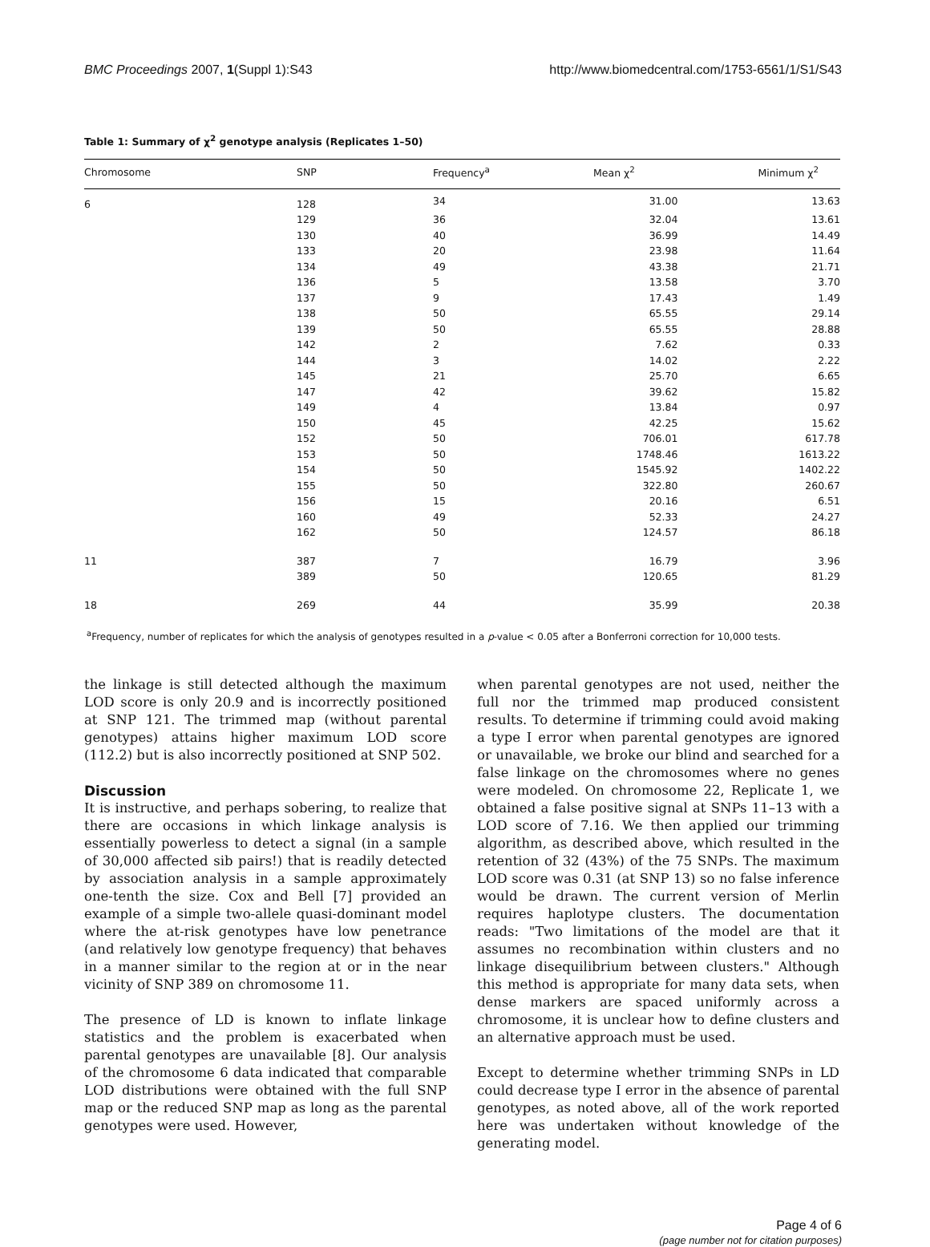BMC Proceedings 2007, 1(Suppl 1):S43 http://www.biomedcentral.com/1753-6561/1/S1/S43
Table 1: Summary of χ<sup>2</sup> genotype analysis (Replicates 1–50)
| Chromosome | SNP | Frequency<sup>a</sup> | Mean χ<sup>2</sup> | Minimum χ<sup>2</sup> |
| --- | --- | --- | --- | --- |
| 6 | 128 | 34 | 31.00 | 13.63 |
| | 129 | 36 | 32.04 | 13.61 |
| | 130 | 40 | 36.99 | 14.49 |
| | 133 | 20 | 23.98 | 11.64 |
| | 134 | 49 | 43.38 | 21.71 |
| | 136 | 5 | 13.58 | 3.70 |
| | 137 | 9 | 17.43 | 1.49 |
| | 138 | 50 | 65.55 | 29.14 |
| | 139 | 50 | 65.55 | 28.88 |
| | 142 | 2 | 7.62 | 0.33 |
| | 144 | 3 | 14.02 | 2.22 |
| | 145 | 21 | 25.70 | 6.65 |
| | 147 | 42 | 39.62 | 15.82 |
| | 149 | 4 | 13.84 | 0.97 |
| | 150 | 45 | 42.25 | 15.62 |
| | 152 | 50 | 706.01 | 617.78 |
| | 153 | 50 | 1748.46 | 1613.22 |
| | 154 | 50 | 1545.92 | 1402.22 |
| | 155 | 50 | 322.80 | 260.67 |
| | 156 | 15 | 20.16 | 6.51 |
| | 160 | 49 | 52.33 | 24.27 |
| | 162 | 50 | 124.57 | 86.18 |
| 11 | 387 | 7 | 16.79 | 3.96 |
| | 389 | 50 | 120.65 | 81.29 |
| 18 | 269 | 44 | 35.99 | 20.38 |
<sup>a</sup> Frequency, number of replicates for which the analysis of genotypes resulted in a p-value < 0.05 after a Bonferroni correction for 10,000 tests.
the linkage is still detected although the maximum LOD score is only 20.9 and is incorrectly positioned at SNP 121. The trimmed map (without parental genotypes) attains higher maximum LOD score (112.2) but is also incorrectly positioned at SNP 502.
Discussion
It is instructive, and perhaps sobering, to realize that there are occasions in which linkage analysis is essentially powerless to detect a signal (in a sample of 30,000 affected sib pairs!) that is readily detected by association analysis in a sample approximately one-tenth the size. Cox and Bell [7] provided an example of a simple two-allele quasi-dominant model where the at-risk genotypes have low penetrance (and relatively low genotype frequency) that behaves in a manner similar to the region at or in the near vicinity of SNP 389 on chromosome 11.
The presence of LD is known to inflate linkage statistics and the problem is exacerbated when parental genotypes are unavailable [8]. Our analysis of the chromosome 6 data indicated that comparable LOD distributions were obtained with the full SNP map or the reduced SNP map as long as the parental genotypes were used. However,
when parental genotypes are not used, neither the full nor the trimmed map produced consistent results. To determine if trimming could avoid making a type I error when parental genotypes are ignored or unavailable, we broke our blind and searched for a false linkage on the chromosomes where no genes were modeled. On chromosome 22, Replicate 1, we obtained a false positive signal at SNPs 11–13 with a LOD score of 7.16. We then applied our trimming algorithm, as described above, which resulted in the retention of 32 (43%) of the 75 SNPs. The maximum LOD score was 0.31 (at SNP 13) so no false inference would be drawn. The current version of Merlin requires haplotype clusters. The documentation reads: "Two limitations of the model are that it assumes no recombination within clusters and no linkage disequilibrium between clusters." Although this method is appropriate for many data sets, when dense markers are spaced uniformly across a chromosome, it is unclear how to define clusters and an alternative approach must be used.
Except to determine whether trimming SNPs in LD could decrease type I error in the absence of parental genotypes, as noted above, all of the work reported here was undertaken without knowledge of the generating model.
Page 4 of 6
(page number not for citation purposes)